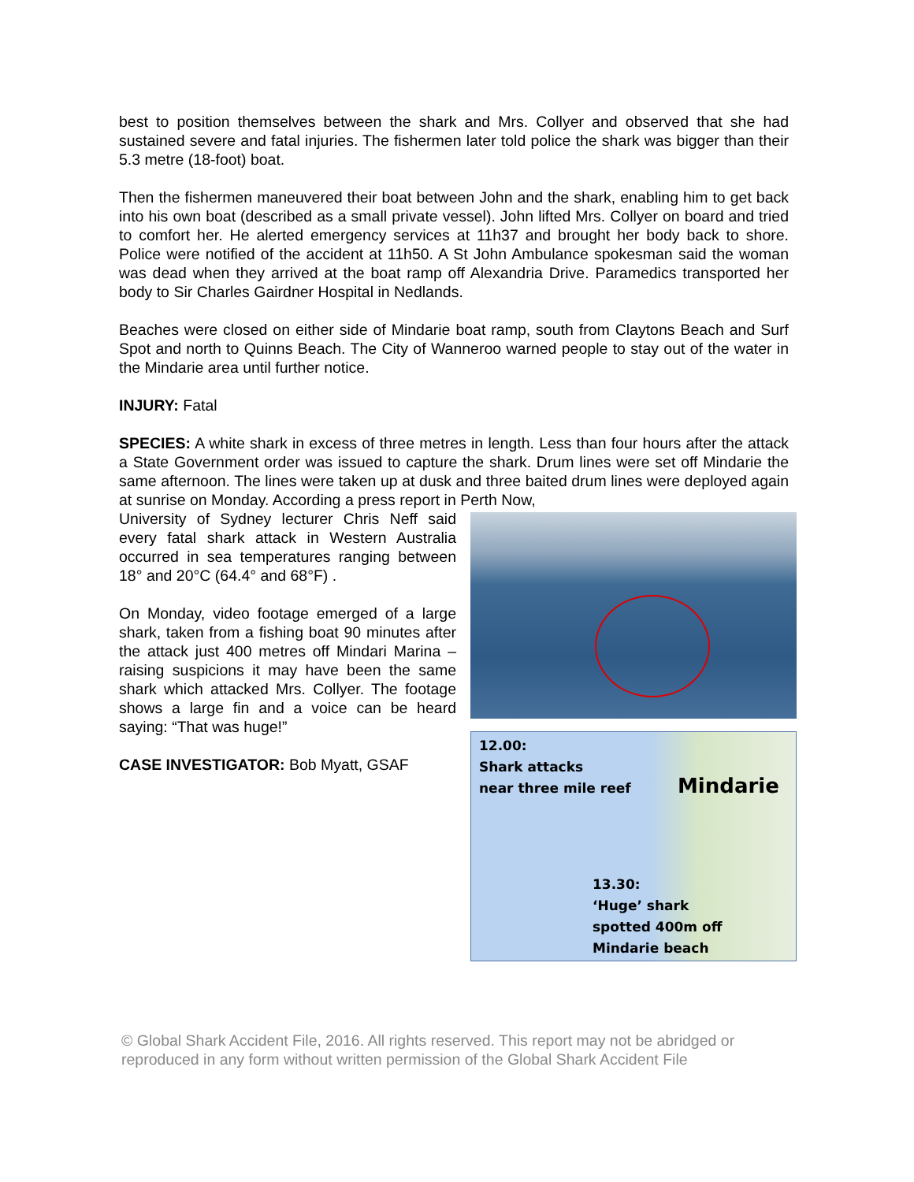best to position themselves between the shark and Mrs. Collyer and observed that she had sustained severe and fatal injuries. The fishermen later told police the shark was bigger than their 5.3 metre (18-foot) boat.
Then the fishermen maneuvered their boat between John and the shark, enabling him to get back into his own boat (described as a small private vessel). John lifted Mrs. Collyer on board and tried to comfort her. He alerted emergency services at 11h37 and brought her body back to shore. Police were notified of the accident at 11h50. A St John Ambulance spokesman said the woman was dead when they arrived at the boat ramp off Alexandria Drive. Paramedics transported her body to Sir Charles Gairdner Hospital in Nedlands.
Beaches were closed on either side of Mindarie boat ramp, south from Claytons Beach and Surf Spot and north to Quinns Beach. The City of Wanneroo warned people to stay out of the water in the Mindarie area until further notice.
INJURY: Fatal
SPECIES: A white shark in excess of three metres in length. Less than four hours after the attack a State Government order was issued to capture the shark. Drum lines were set off Mindarie the same afternoon. The lines were taken up at dusk and three baited drum lines were deployed again at sunrise on Monday. According a press report in Perth Now,
12.00:
Shark attacks
near three mile reef
Mindarie
13.30:
‘Huge’ shark
spotted 400m off
Mindarie beach
University of Sydney lecturer Chris Neff said every fatal shark attack in Western Australia occurred in sea temperatures ranging between 18° and 20°C (64.4° and 68°F) .
On Monday, video footage emerged of a large shark, taken from a fishing boat 90 minutes after the attack just 400 metres off Mindari Marina – raising suspicions it may have been the same shark which attacked Mrs. Collyer. The footage shows a large fin and a voice can be heard saying: “That was huge!”
CASE INVESTIGATOR: Bob Myatt, GSAF
© Global Shark Accident File, 2016. All rights reserved. This report may not be abridged or reproduced in any form without written permission of the Global Shark Accident File